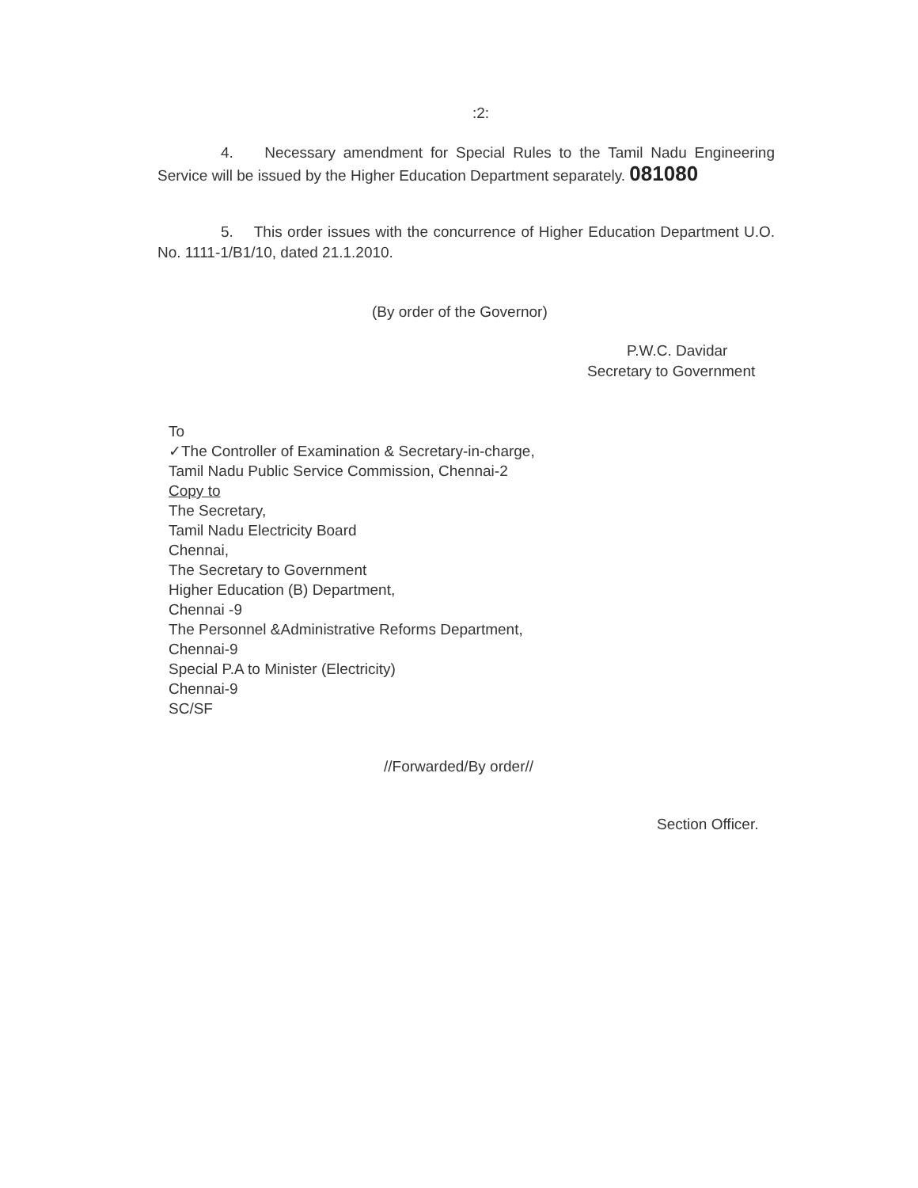:2:
4. Necessary amendment for Special Rules to the Tamil Nadu Engineering Service will be issued by the Higher Education Department separately. 081080
5. This order issues with the concurrence of Higher Education Department U.O. No. 1111-1/B1/10, dated 21.1.2010.
(By order of the Governor)
P.W.C. Davidar
Secretary to Government
To
✓The Controller of Examination & Secretary-in-charge,
Tamil Nadu Public Service Commission, Chennai-2
Copy to
The Secretary,
Tamil Nadu Electricity Board
Chennai,
The Secretary to Government
Higher Education (B) Department,
Chennai -9
The Personnel &Administrative Reforms Department,
Chennai-9
Special P.A to Minister (Electricity)
Chennai-9
SC/SF
//Forwarded/By order//
Section Officer.